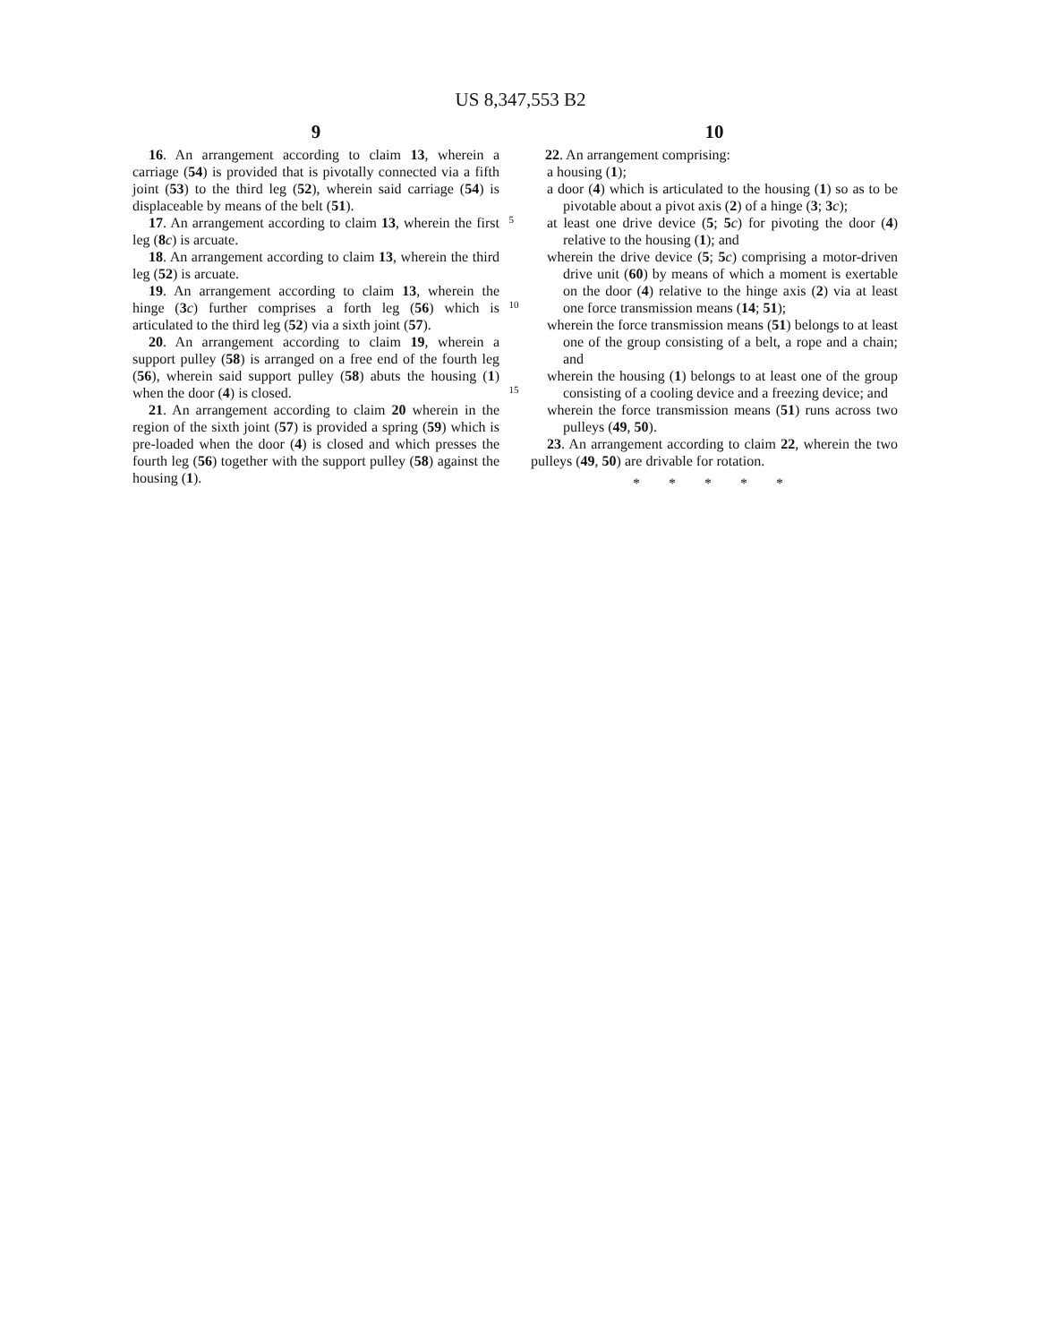US 8,347,553 B2
9
16. An arrangement according to claim 13, wherein a carriage (54) is provided that is pivotally connected via a fifth joint (53) to the third leg (52), wherein said carriage (54) is displaceable by means of the belt (51).
17. An arrangement according to claim 13, wherein the first leg (8 c) is arcuate.
18. An arrangement according to claim 13, wherein the third leg (52) is arcuate.
19. An arrangement according to claim 13, wherein the hinge (3 c) further comprises a forth leg (56) which is articulated to the third leg (52) via a sixth joint (57).
20. An arrangement according to claim 19, wherein a support pulley (58) is arranged on a free end of the fourth leg (56), wherein said support pulley (58) abuts the housing (1) when the door (4) is closed.
21. An arrangement according to claim 20 wherein in the region of the sixth joint (57) is provided a spring (59) which is pre-loaded when the door (4) is closed and which presses the fourth leg (56) together with the support pulley (58) against the housing (1).
5
10
15
10
22. An arrangement comprising:
a housing (1);
a door (4) which is articulated to the housing (1) so as to be pivotable about a pivot axis (2) of a hinge (3; 3 c);
at least one drive device (5; 5 c) for pivoting the door (4) relative to the housing (1); and
wherein the drive device (5; 5 c) comprising a motor-driven drive unit (60) by means of which a moment is exertable on the door (4) relative to the hinge axis (2) via at least one force transmission means (14; 51);
wherein the force transmission means (51) belongs to at least one of the group consisting of a belt, a rope and a chain; and
wherein the housing (1) belongs to at least one of the group consisting of a cooling device and a freezing device; and
wherein the force transmission means (51) runs across two pulleys (49, 50).
23. An arrangement according to claim 22, wherein the two pulleys (49, 50) are drivable for rotation.
* * * * *